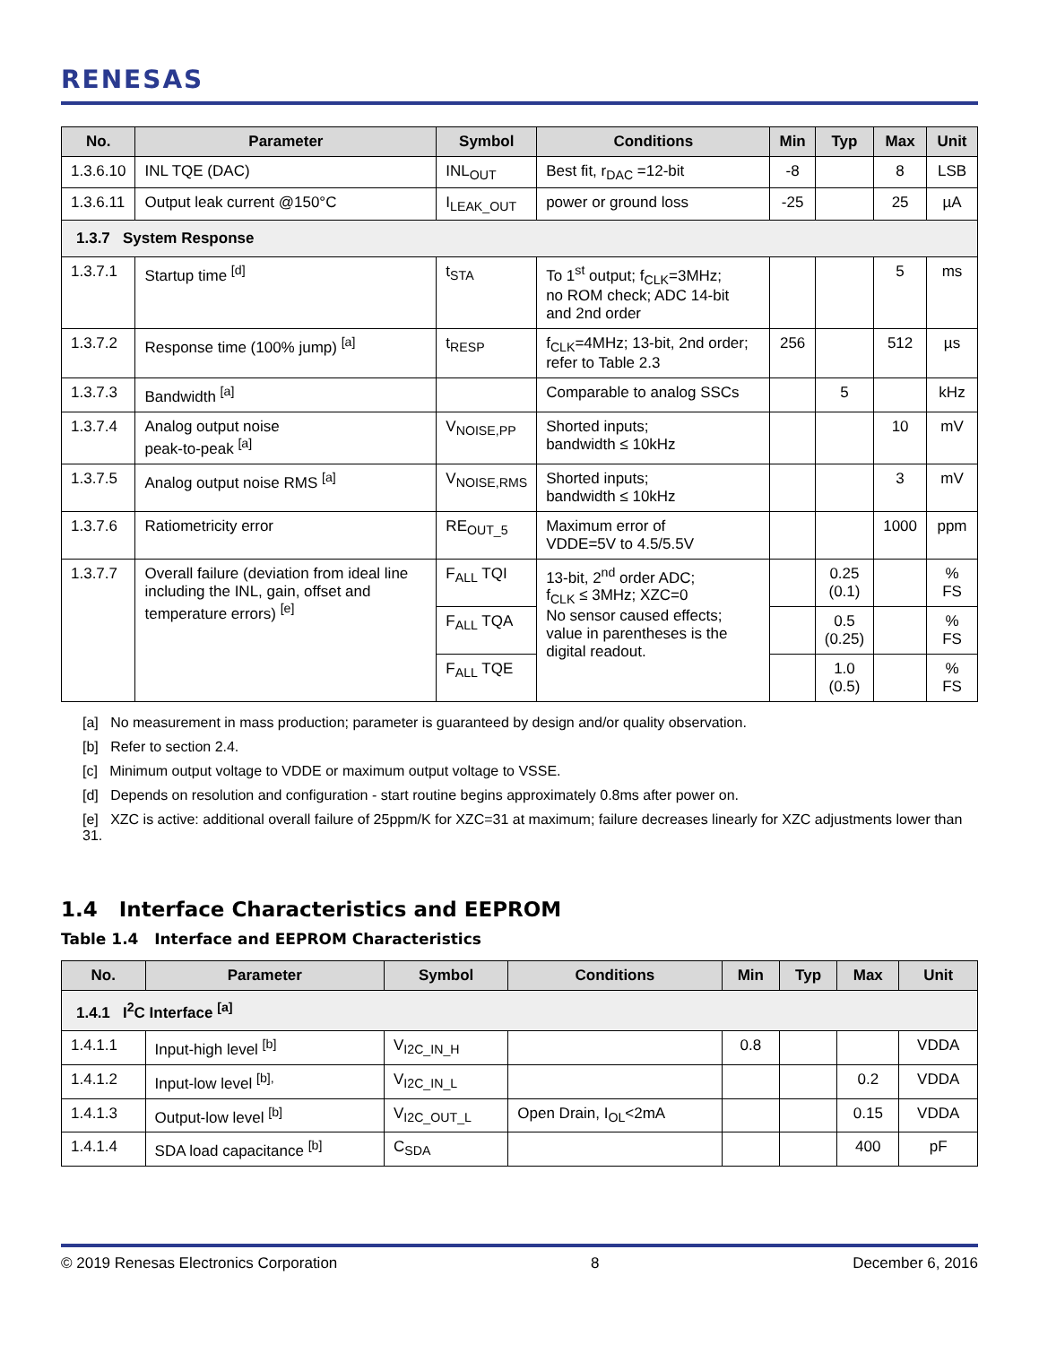RENESAS
| No. | Parameter | Symbol | Conditions | Min | Typ | Max | Unit |
| --- | --- | --- | --- | --- | --- | --- | --- |
| 1.3.6.10 | INL TQE (DAC) | INL<sub>OUT</sub> | Best fit, r<sub>DAC</sub> =12-bit | -8 | | 8 | LSB |
| 1.3.6.11 | Output leak current @150°C | I<sub>LEAK_OUT</sub> | power or ground loss | -25 | | 25 | µA |
| 1.3.7 System Response | | | | | | | |
| 1.3.7.1 | Startup time <sup>[d]</sup> | t<sub>STA</sub> | To 1<sup>st</sup> output; f<sub>CLK</sub>=3MHz; no ROM check; ADC 14-bit and 2nd order | | | 5 | ms |
| 1.3.7.2 | Response time (100% jump) <sup>[a]</sup> | t<sub>RESP</sub> | f<sub>CLK</sub>=4MHz; 13-bit, 2nd order; refer to Table 2.3 | 256 | | 512 | µs |
| 1.3.7.3 | Bandwidth <sup>[a]</sup> | | Comparable to analog SSCs | | 5 | | kHz |
| 1.3.7.4 | Analog output noise peak-to-peak <sup>[a]</sup> | V<sub>NOISE,PP</sub> | Shorted inputs; bandwidth ≤ 10kHz | | | 10 | mV |
| 1.3.7.5 | Analog output noise RMS <sup>[a]</sup> | V<sub>NOISE,RMS</sub> | Shorted inputs; bandwidth ≤ 10kHz | | | 3 | mV |
| 1.3.7.6 | Ratiometricity error | RE<sub>OUT_5</sub> | Maximum error of VDDE=5V to 4.5/5.5V | | | 1000 | ppm |
| 1.3.7.7 | Overall failure (deviation from ideal line including the INL, gain, offset and temperature errors) <sup>[e]</sup> | F<sub>ALL</sub> TQI | 13-bit, 2<sup>nd</sup> order ADC; f<sub>CLK</sub> ≤ 3MHz; XZC=0 No sensor caused effects; value in parentheses is the digital readout. | | 0.25 (0.1) | | % FS |
| | | F<sub>ALL</sub> TQA | | | 0.5 (0.25) | | % FS |
| | | F<sub>ALL</sub> TQE | | | 1.0 (0.5) | | % FS |
[a] No measurement in mass production; parameter is guaranteed by design and/or quality observation.
[b] Refer to section 2.4.
[c] Minimum output voltage to VDDE or maximum output voltage to VSSE.
[d] Depends on resolution and configuration - start routine begins approximately 0.8ms after power on.
[e] XZC is active: additional overall failure of 25ppm/K for XZC=31 at maximum; failure decreases linearly for XZC adjustments lower than 31.
1.4 Interface Characteristics and EEPROM
Table 1.4 Interface and EEPROM Characteristics
| No. | Parameter | Symbol | Conditions | Min | Typ | Max | Unit |
| --- | --- | --- | --- | --- | --- | --- | --- |
| 1.4.1 I<sup>2</sup>C Interface <sup>[a]</sup> | | | | | | | |
| 1.4.1.1 | Input-high level <sup>[b]</sup> | V<sub>I2C_IN_H</sub> | | 0.8 | | | VDDA |
| 1.4.1.2 | Input-low level <sup>[b],</sup> | V<sub>I2C_IN_L</sub> | | | | 0.2 | VDDA |
| 1.4.1.3 | Output-low level <sup>[b]</sup> | V<sub>I2C_OUT_L</sub> | Open Drain, I<sub>OL</sub><2mA | | | 0.15 | VDDA |
| 1.4.1.4 | SDA load capacitance <sup>[b]</sup> | C<sub>SDA</sub> | | | | 400 | pF |
© 2019 Renesas Electronics Corporation 8 December 6, 2016